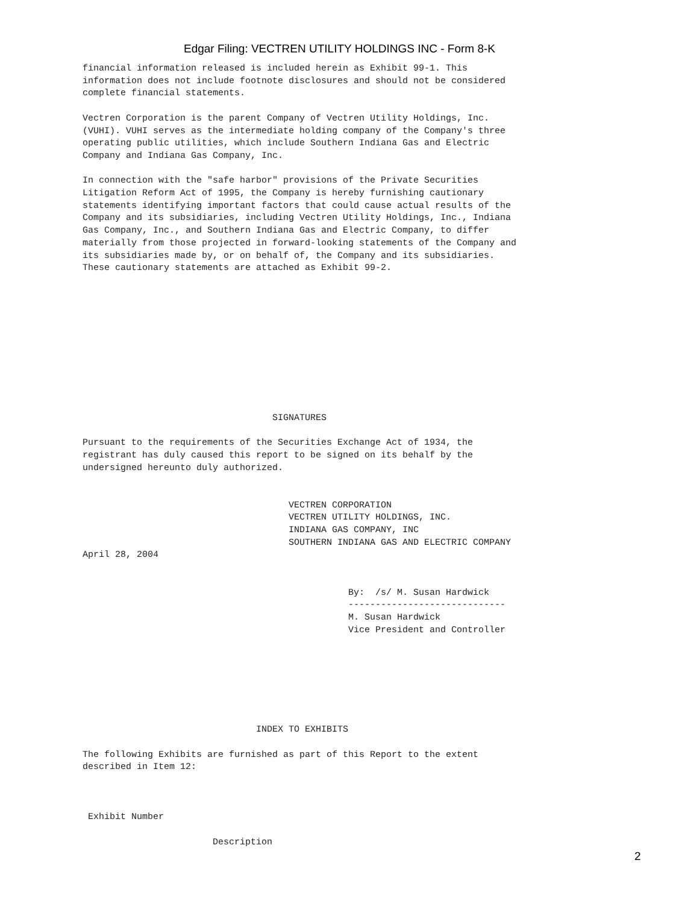Edgar Filing: VECTREN UTILITY HOLDINGS INC - Form 8-K
financial information released is included herein as Exhibit 99-1. This
information does not include footnote disclosures and should not be considered
complete financial statements.

Vectren Corporation is the parent Company of Vectren Utility Holdings, Inc.
(VUHI). VUHI serves as the intermediate holding company of the Company's three
operating public utilities, which include Southern Indiana Gas and Electric
Company and Indiana Gas Company, Inc.

In connection with the "safe harbor" provisions of the Private Securities
Litigation Reform Act of 1995, the Company is hereby furnishing cautionary
statements identifying important factors that could cause actual results of the
Company and its subsidiaries, including Vectren Utility Holdings, Inc., Indiana
Gas Company, Inc., and Southern Indiana Gas and Electric Company, to differ
materially from those projected in forward-looking statements of the Company and
its subsidiaries made by, or on behalf of, the Company and its subsidiaries.
These cautionary statements are attached as Exhibit 99-2.











                                   SIGNATURES

Pursuant to the requirements of the Securities Exchange Act of 1934, the
registrant has duly caused this report to be signed on its behalf by the
undersigned hereunto duly authorized.


                                      VECTREN CORPORATION
                                      VECTREN UTILITY HOLDINGS, INC.
                                      INDIANA GAS COMPANY, INC
                                      SOUTHERN INDIANA GAS AND ELECTRIC COMPANY
April 28, 2004


                                                 By:  /s/ M. Susan Hardwick
                                                 -----------------------------
                                                 M. Susan Hardwick
                                                 Vice President and Controller







                                INDEX TO EXHIBITS

The following Exhibits are furnished as part of this Report to the extent
described in Item 12:



 Exhibit Number

                        Description
2